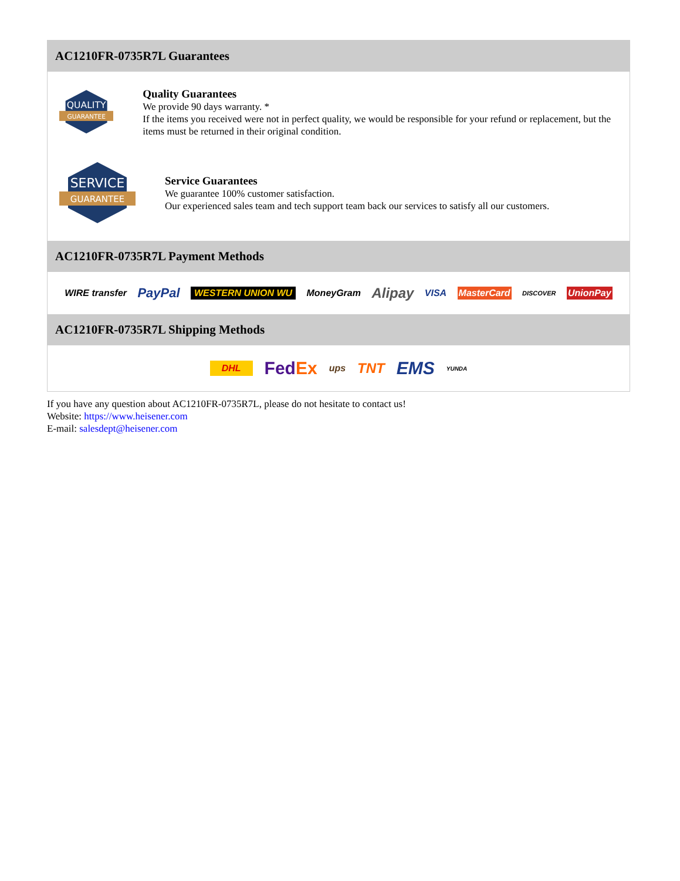AC1210FR-0735R7L Guarantees
QUALITY
GUARANTEE
Quality Guarantees
We provide 90 days warranty. *
If the items you received were not in perfect quality, we would be responsible for your refund or replacement, but the items must be returned in their original condition.
SERVICE
GUARANTEE
Service Guarantees
We guarantee 100% customer satisfaction.
Our experienced sales team and tech support team back our services to satisfy all our customers.
AC1210FR-0735R7L Payment Methods
WIRE transfer PayPal WESTERN UNION WU MoneyGram Alipay VISA MasterCard DISCOVER UnionPay
AC1210FR-0735R7L Shipping Methods
DHL FedEx ups TNT EMS YUNDA
If you have any question about AC1210FR-0735R7L, please do not hesitate to contact us!
Website: https://www.heisener.com
E-mail: salesdept@heisener.com